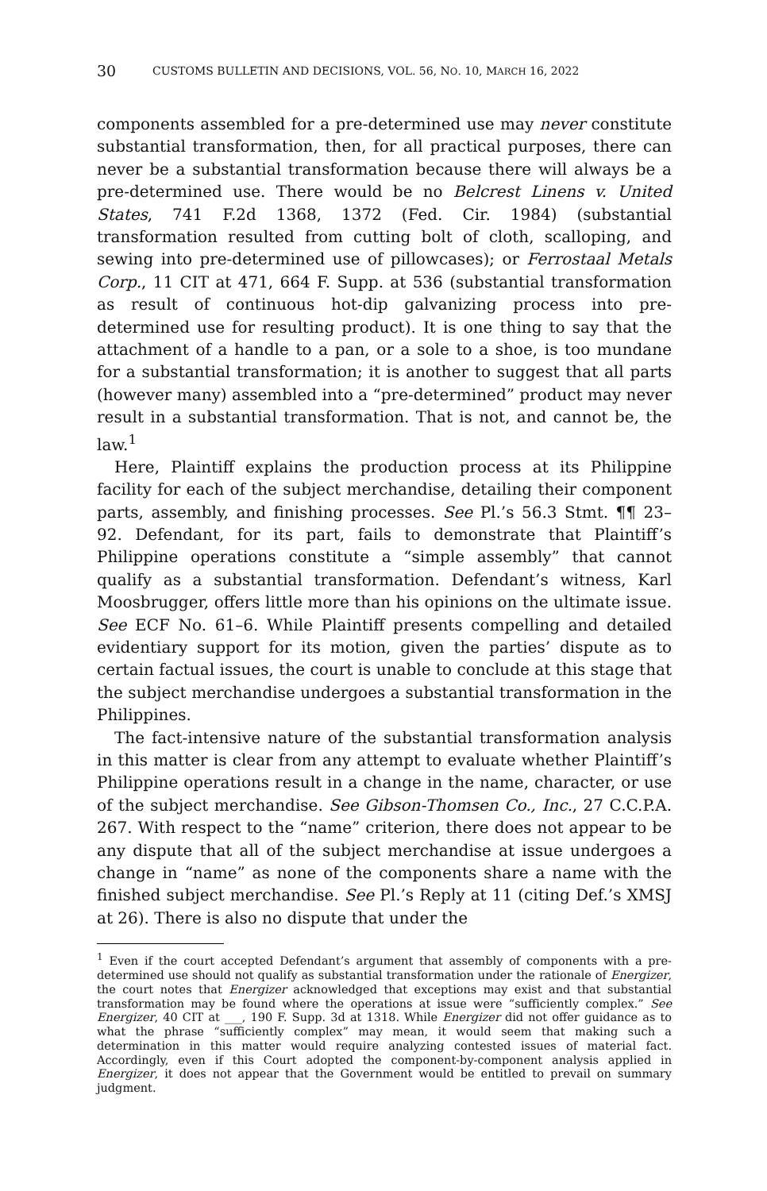30 CUSTOMS BULLETIN AND DECISIONS, VOL. 56, NO. 10, MARCH 16, 2022
components assembled for a pre-determined use may never constitute substantial transformation, then, for all practical purposes, there can never be a substantial transformation because there will always be a pre-determined use. There would be no Belcrest Linens v. United States, 741 F.2d 1368, 1372 (Fed. Cir. 1984) (substantial transformation resulted from cutting bolt of cloth, scalloping, and sewing into pre-determined use of pillowcases); or Ferrostaal Metals Corp., 11 CIT at 471, 664 F. Supp. at 536 (substantial transformation as result of continuous hot-dip galvanizing process into pre-determined use for resulting product). It is one thing to say that the attachment of a handle to a pan, or a sole to a shoe, is too mundane for a substantial transformation; it is another to suggest that all parts (however many) assembled into a “pre-determined” product may never result in a substantial transformation. That is not, and cannot be, the law.<sup>1</sup>
Here, Plaintiff explains the production process at its Philippine facility for each of the subject merchandise, detailing their component parts, assembly, and finishing processes. See Pl.’s 56.3 Stmt. ¶¶ 23–92. Defendant, for its part, fails to demonstrate that Plaintiff’s Philippine operations constitute a “simple assembly” that cannot qualify as a substantial transformation. Defendant’s witness, Karl Moosbrugger, offers little more than his opinions on the ultimate issue. See ECF No. 61–6. While Plaintiff presents compelling and detailed evidentiary support for its motion, given the parties’ dispute as to certain factual issues, the court is unable to conclude at this stage that the subject merchandise undergoes a substantial transformation in the Philippines.
The fact-intensive nature of the substantial transformation analysis in this matter is clear from any attempt to evaluate whether Plaintiff’s Philippine operations result in a change in the name, character, or use of the subject merchandise. See Gibson-Thomsen Co., Inc., 27 C.C.P.A. 267. With respect to the “name” criterion, there does not appear to be any dispute that all of the subject merchandise at issue undergoes a change in “name” as none of the components share a name with the finished subject merchandise. See Pl.’s Reply at 11 (citing Def.’s XMSJ at 26). There is also no dispute that under the
<sup>1</sup> Even if the court accepted Defendant’s argument that assembly of components with a pre-determined use should not qualify as substantial transformation under the rationale of Energizer, the court notes that Energizer acknowledged that exceptions may exist and that substantial transformation may be found where the operations at issue were “sufficiently complex.” See Energizer, 40 CIT at ___, 190 F. Supp. 3d at 1318. While Energizer did not offer guidance as to what the phrase “sufficiently complex” may mean, it would seem that making such a determination in this matter would require analyzing contested issues of material fact. Accordingly, even if this Court adopted the component-by-component analysis applied in Energizer, it does not appear that the Government would be entitled to prevail on summary judgment.